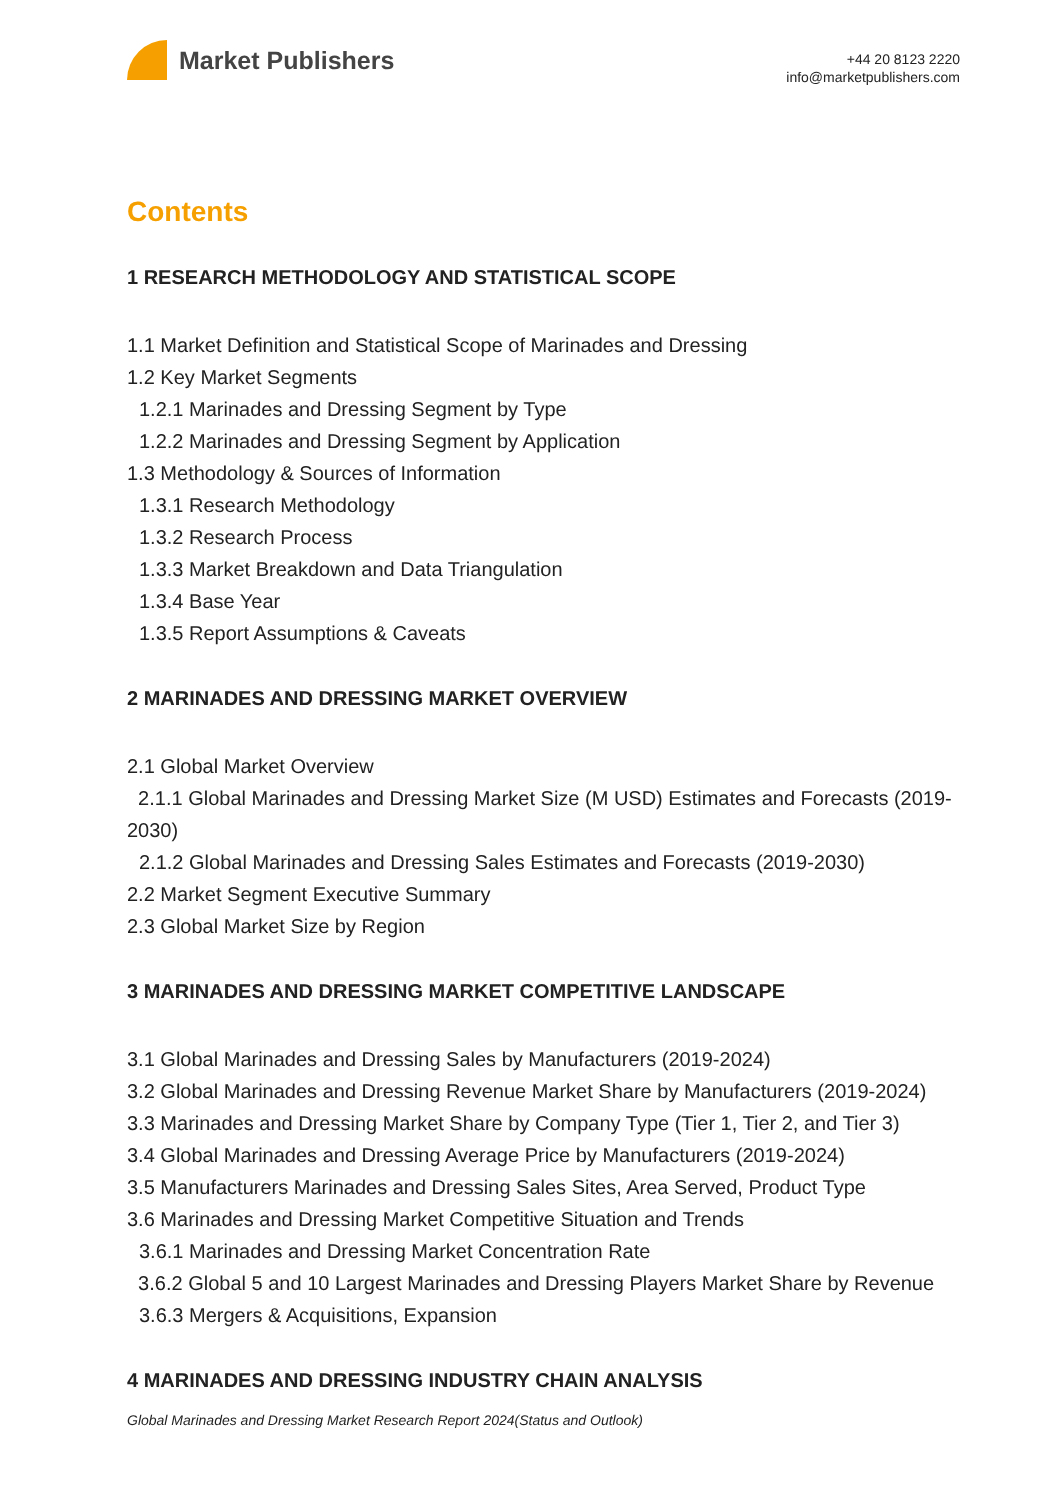Market Publishers
+44 20 8123 2220
info@marketpublishers.com
Contents
1 RESEARCH METHODOLOGY AND STATISTICAL SCOPE
1.1 Market Definition and Statistical Scope of Marinades and Dressing
1.2 Key Market Segments
1.2.1 Marinades and Dressing Segment by Type
1.2.2 Marinades and Dressing Segment by Application
1.3 Methodology & Sources of Information
1.3.1 Research Methodology
1.3.2 Research Process
1.3.3 Market Breakdown and Data Triangulation
1.3.4 Base Year
1.3.5 Report Assumptions & Caveats
2 MARINADES AND DRESSING MARKET OVERVIEW
2.1 Global Market Overview
2.1.1 Global Marinades and Dressing Market Size (M USD) Estimates and Forecasts (2019-2030)
2.1.2 Global Marinades and Dressing Sales Estimates and Forecasts (2019-2030)
2.2 Market Segment Executive Summary
2.3 Global Market Size by Region
3 MARINADES AND DRESSING MARKET COMPETITIVE LANDSCAPE
3.1 Global Marinades and Dressing Sales by Manufacturers (2019-2024)
3.2 Global Marinades and Dressing Revenue Market Share by Manufacturers (2019-2024)
3.3 Marinades and Dressing Market Share by Company Type (Tier 1, Tier 2, and Tier 3)
3.4 Global Marinades and Dressing Average Price by Manufacturers (2019-2024)
3.5 Manufacturers Marinades and Dressing Sales Sites, Area Served, Product Type
3.6 Marinades and Dressing Market Competitive Situation and Trends
3.6.1 Marinades and Dressing Market Concentration Rate
3.6.2 Global 5 and 10 Largest Marinades and Dressing Players Market Share by Revenue
3.6.3 Mergers & Acquisitions, Expansion
4 MARINADES AND DRESSING INDUSTRY CHAIN ANALYSIS
Global Marinades and Dressing Market Research Report 2024(Status and Outlook)